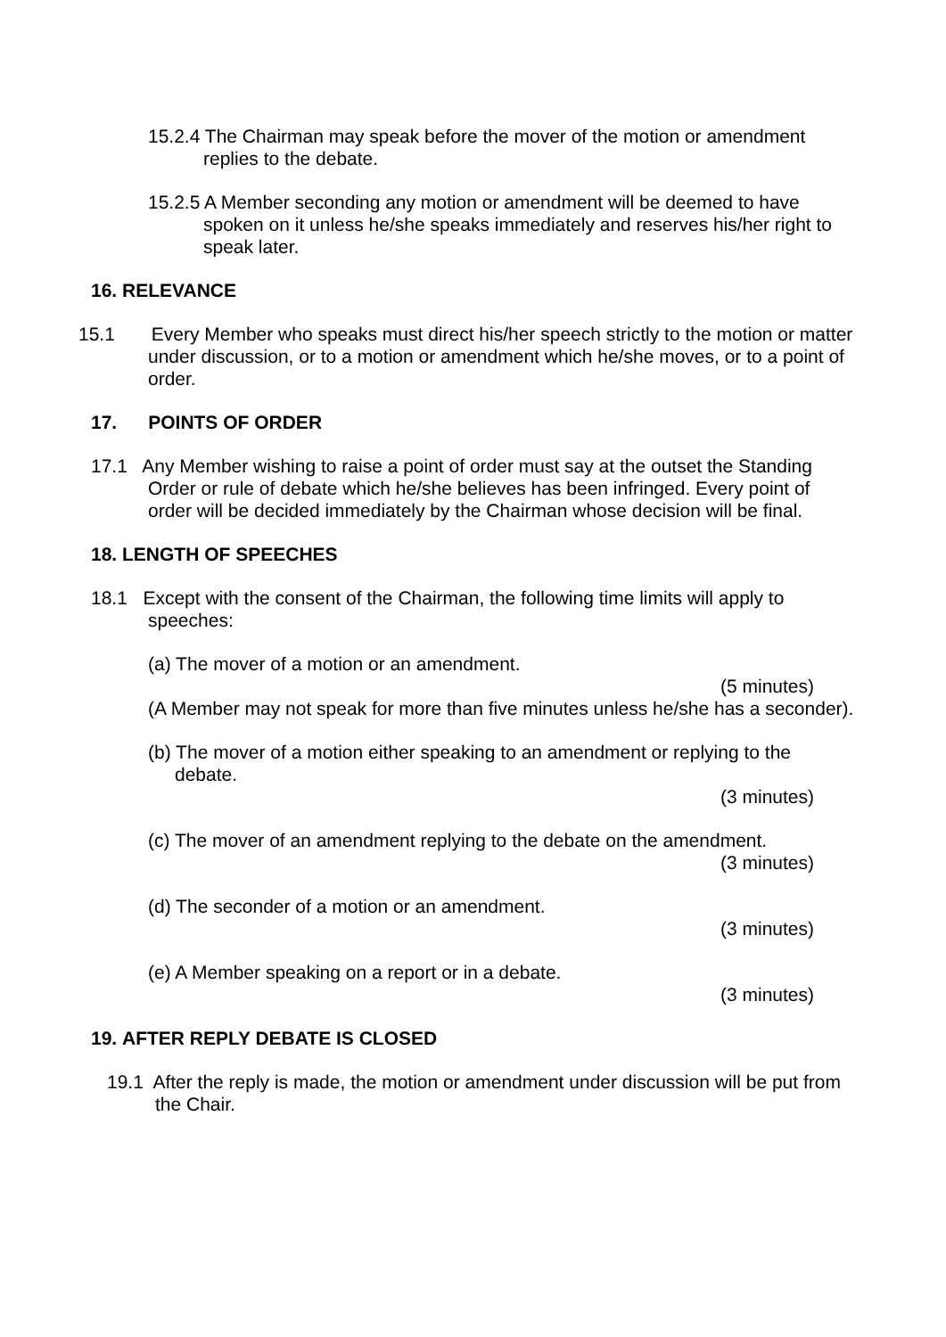15.2.4 The Chairman may speak before the mover of the motion or amendment replies to the debate.
15.2.5 A Member seconding any motion or amendment will be deemed to have spoken on it unless he/she speaks immediately and reserves his/her right to speak later.
16. RELEVANCE
15.1 Every Member who speaks must direct his/her speech strictly to the motion or matter under discussion, or to a motion or amendment which he/she moves, or to a point of order.
17. POINTS OF ORDER
17.1 Any Member wishing to raise a point of order must say at the outset the Standing Order or rule of debate which he/she believes has been infringed. Every point of order will be decided immediately by the Chairman whose decision will be final.
18. LENGTH OF SPEECHES
18.1 Except with the consent of the Chairman, the following time limits will apply to speeches:
(a) The mover of a motion or an amendment.
(5 minutes)
(A Member may not speak for more than five minutes unless he/she has a seconder).
(b) The mover of a motion either speaking to an amendment or replying to the debate.
(3 minutes)
(c) The mover of an amendment replying to the debate on the amendment.
(3 minutes)
(d) The seconder of a motion or an amendment.
(3 minutes)
(e) A Member speaking on a report or in a debate.
(3 minutes)
19. AFTER REPLY DEBATE IS CLOSED
19.1 After the reply is made, the motion or amendment under discussion will be put from the Chair.